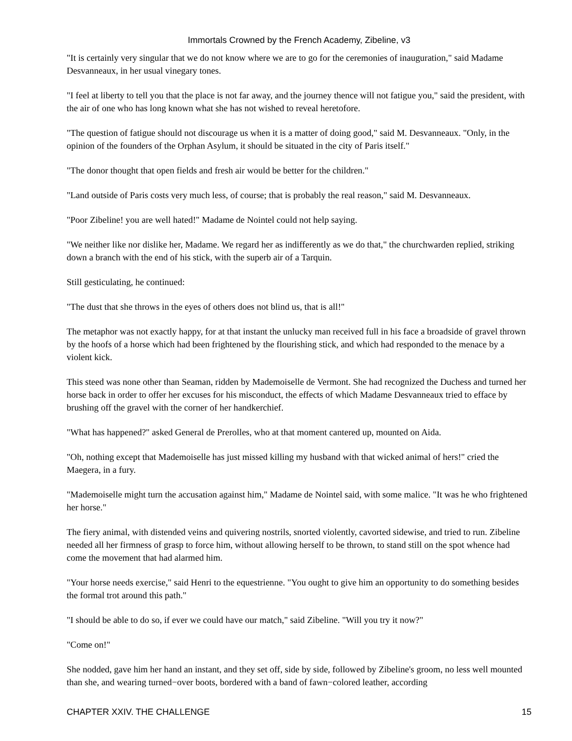Immortals Crowned by the French Academy, Zibeline, v3
"It is certainly very singular that we do not know where we are to go for the ceremonies of inauguration," said Madame Desvanneaux, in her usual vinegary tones.
"I feel at liberty to tell you that the place is not far away, and the journey thence will not fatigue you," said the president, with the air of one who has long known what she has not wished to reveal heretofore.
"The question of fatigue should not discourage us when it is a matter of doing good," said M. Desvanneaux. "Only, in the opinion of the founders of the Orphan Asylum, it should be situated in the city of Paris itself."
"The donor thought that open fields and fresh air would be better for the children."
"Land outside of Paris costs very much less, of course; that is probably the real reason," said M. Desvanneaux.
"Poor Zibeline! you are well hated!" Madame de Nointel could not help saying.
"We neither like nor dislike her, Madame. We regard her as indifferently as we do that," the churchwarden replied, striking down a branch with the end of his stick, with the superb air of a Tarquin.
Still gesticulating, he continued:
"The dust that she throws in the eyes of others does not blind us, that is all!"
The metaphor was not exactly happy, for at that instant the unlucky man received full in his face a broadside of gravel thrown by the hoofs of a horse which had been frightened by the flourishing stick, and which had responded to the menace by a violent kick.
This steed was none other than Seaman, ridden by Mademoiselle de Vermont. She had recognized the Duchess and turned her horse back in order to offer her excuses for his misconduct, the effects of which Madame Desvanneaux tried to efface by brushing off the gravel with the corner of her handkerchief.
"What has happened?" asked General de Prerolles, who at that moment cantered up, mounted on Aida.
"Oh, nothing except that Mademoiselle has just missed killing my husband with that wicked animal of hers!" cried the Maegera, in a fury.
"Mademoiselle might turn the accusation against him," Madame de Nointel said, with some malice. "It was he who frightened her horse."
The fiery animal, with distended veins and quivering nostrils, snorted violently, cavorted sidewise, and tried to run. Zibeline needed all her firmness of grasp to force him, without allowing herself to be thrown, to stand still on the spot whence had come the movement that had alarmed him.
"Your horse needs exercise," said Henri to the equestrienne. "You ought to give him an opportunity to do something besides the formal trot around this path."
"I should be able to do so, if ever we could have our match," said Zibeline. "Will you try it now?"
"Come on!"
She nodded, gave him her hand an instant, and they set off, side by side, followed by Zibeline's groom, no less well mounted than she, and wearing turned−over boots, bordered with a band of fawn−colored leather, according
CHAPTER XXIV. THE CHALLENGE 15